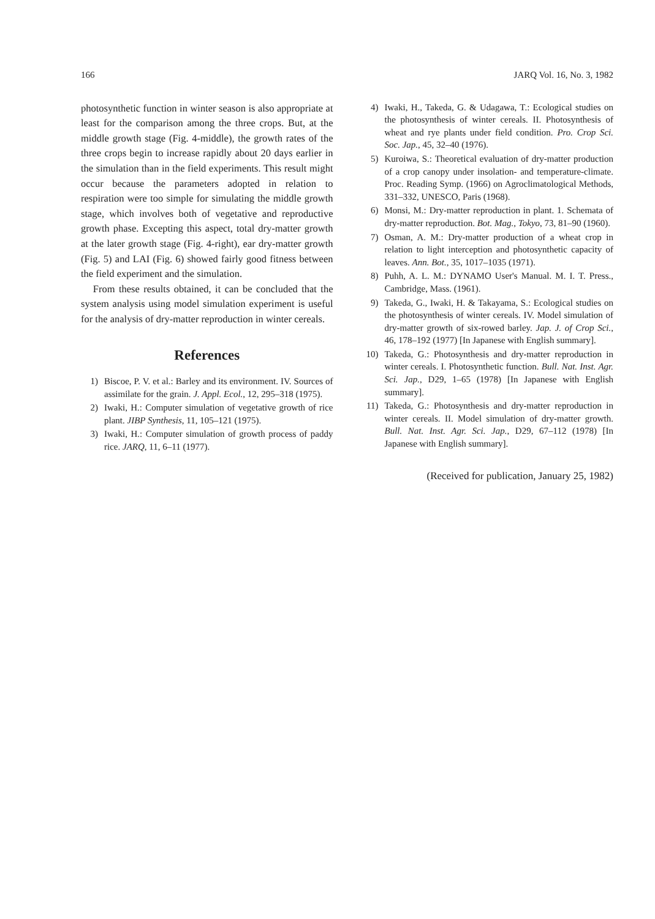166 JARQ Vol. 16, No. 3, 1982
photosynthetic function in winter season is also appropriate at least for the comparison among the three crops. But, at the middle growth stage (Fig. 4-middle), the growth rates of the three crops begin to increase rapidly about 20 days earlier in the simulation than in the field experiments. This result might occur because the parameters adopted in relation to respiration were too simple for simulating the middle growth stage, which involves both of vegetative and reproductive growth phase. Excepting this aspect, total dry-matter growth at the later growth stage (Fig. 4-right), ear dry-matter growth (Fig. 5) and LAI (Fig. 6) showed fairly good fitness between the field experiment and the simulation.
From these results obtained, it can be concluded that the system analysis using model simulation experiment is useful for the analysis of dry-matter reproduction in winter cereals.
References
1) Biscoe, P. V. et al.: Barley and its environment. IV. Sources of assimilate for the grain. J. Appl. Ecol., 12, 295–318 (1975).
2) Iwaki, H.: Computer simulation of vegetative growth of rice plant. JIBP Synthesis, 11, 105–121 (1975).
3) Iwaki, H.: Computer simulation of growth process of paddy rice. JARQ, 11, 6–11 (1977).
4) Iwaki, H., Takeda, G. & Udagawa, T.: Ecological studies on the photosynthesis of winter cereals. II. Photosynthesis of wheat and rye plants under field condition. Pro. Crop Sci. Soc. Jap., 45, 32–40 (1976).
5) Kuroiwa, S.: Theoretical evaluation of dry-matter production of a crop canopy under insolation- and temperature-climate. Proc. Reading Symp. (1966) on Agroclimatological Methods, 331–332, UNESCO, Paris (1968).
6) Monsi, M.: Dry-matter reproduction in plant. 1. Schemata of dry-matter reproduction. Bot. Mag., Tokyo, 73, 81–90 (1960).
7) Osman, A. M.: Dry-matter production of a wheat crop in relation to light interception and photosynthetic capacity of leaves. Ann. Bot., 35, 1017–1035 (1971).
8) Puhh, A. L. M.: DYNAMO User's Manual. M. I. T. Press., Cambridge, Mass. (1961).
9) Takeda, G., Iwaki, H. & Takayama, S.: Ecological studies on the photosynthesis of winter cereals. IV. Model simulation of dry-matter growth of six-rowed barley. Jap. J. of Crop Sci., 46, 178–192 (1977) [In Japanese with English summary].
10) Takeda, G.: Photosynthesis and dry-matter reproduction in winter cereals. I. Photosynthetic function. Bull. Nat. Inst. Agr. Sci. Jap., D29, 1–65 (1978) [In Japanese with English summary].
11) Takeda, G.: Photosynthesis and dry-matter reproduction in winter cereals. II. Model simulation of dry-matter growth. Bull. Nat. Inst. Agr. Sci. Jap., D29, 67–112 (1978) [In Japanese with English summary].
(Received for publication, January 25, 1982)